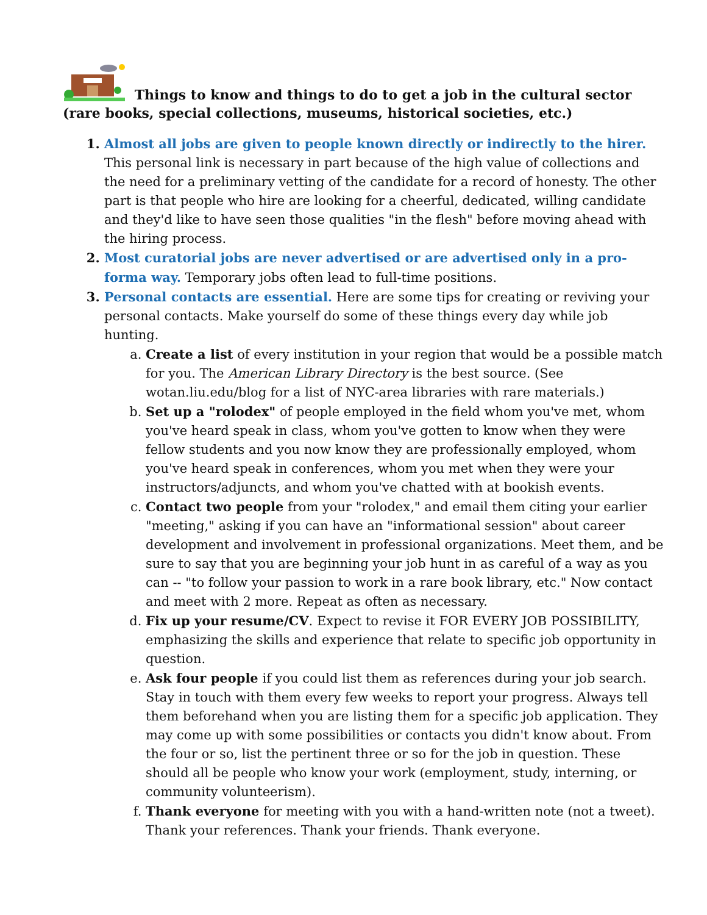Things to know and things to do to get a job in the cultural sector
(rare books, special collections, museums, historical societies, etc.)
Almost all jobs are given to people known directly or indirectly to the hirer. This personal link is necessary in part because of the high value of collections and the need for a preliminary vetting of the candidate for a record of honesty. The other part is that people who hire are looking for a cheerful, dedicated, willing candidate and they'd like to have seen those qualities "in the flesh" before moving ahead with the hiring process.
Most curatorial jobs are never advertised or are advertised only in a pro-forma way. Temporary jobs often lead to full-time positions.
Personal contacts are essential. Here are some tips for creating or reviving your personal contacts. Make yourself do some of these things every day while job hunting.
Create a list of every institution in your region that would be a possible match for you. The American Library Directory is the best source. (See wotan.liu.edu/blog for a list of NYC-area libraries with rare materials.)
Set up a "rolodex" of people employed in the field whom you've met, whom you've heard speak in class, whom you've gotten to know when they were fellow students and you now know they are professionally employed, whom you've heard speak in conferences, whom you met when they were your instructors/adjuncts, and whom you've chatted with at bookish events.
Contact two people from your "rolodex," and email them citing your earlier "meeting," asking if you can have an "informational session" about career development and involvement in professional organizations. Meet them, and be sure to say that you are beginning your job hunt in as careful of a way as you can -- "to follow your passion to work in a rare book library, etc." Now contact and meet with 2 more. Repeat as often as necessary.
Fix up your resume/CV. Expect to revise it FOR EVERY JOB POSSIBILITY, emphasizing the skills and experience that relate to specific job opportunity in question.
Ask four people if you could list them as references during your job search. Stay in touch with them every few weeks to report your progress. Always tell them beforehand when you are listing them for a specific job application. They may come up with some possibilities or contacts you didn't know about. From the four or so, list the pertinent three or so for the job in question. These should all be people who know your work (employment, study, interning, or community volunteerism).
Thank everyone for meeting with you with a hand-written note (not a tweet). Thank your references. Thank your friends. Thank everyone.